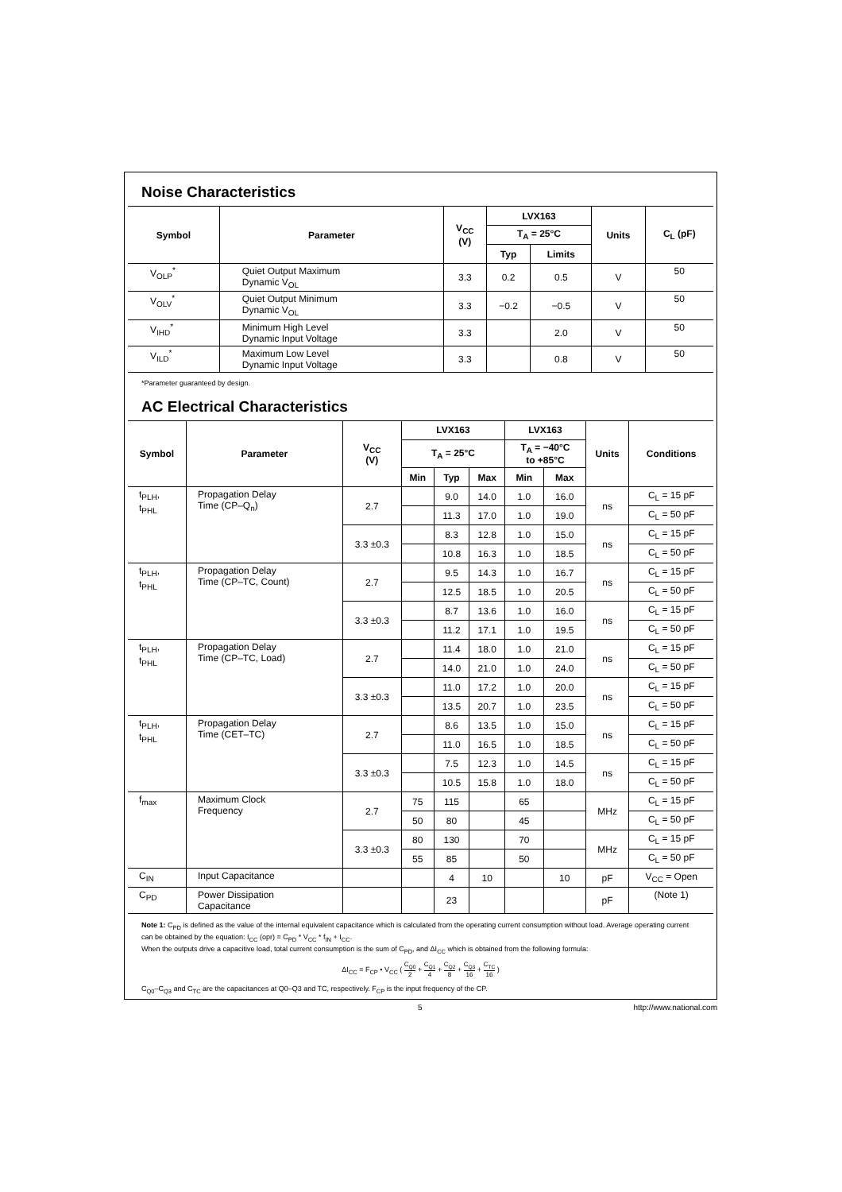Noise Characteristics
| Symbol | Parameter | V<sub>CC</sub> (V) | LVX163 | | Units | C<sub>L</sub> (pF) |
| --- | --- | --- | --- | --- | --- | --- |
| | | | T<sub>A</sub> = 25°C | | | |
| | | | Typ | Limits | | |
| V<sub>OLP</sub><sup>*</sup> | Quiet Output Maximum Dynamic V<sub>OL</sub> | 3.3 | 0.2 | 0.5 | V | 50 |
| V<sub>OLV</sub><sup>*</sup> | Quiet Output Minimum Dynamic V<sub>OL</sub> | 3.3 | −0.2 | −0.5 | V | 50 |
| V<sub>IHD</sub><sup>*</sup> | Minimum High Level Dynamic Input Voltage | 3.3 | | 2.0 | V | 50 |
| V<sub>ILD</sub><sup>*</sup> | Maximum Low Level Dynamic Input Voltage | 3.3 | | 0.8 | V | 50 |
*Parameter guaranteed by design.
AC Electrical Characteristics
| Symbol | Parameter | V<sub>CC</sub> (V) | LVX163 | | | LVX163 | | Units | Conditions |
| --- | --- | --- | --- | --- | --- | --- | --- | --- | --- |
| | | | T<sub>A</sub> = 25°C | | | T<sub>A</sub> = −40°C to +85°C | | | |
| | | | Min | Typ | Max | Min | Max | | |
| t<sub>PLH</sub>, t<sub>PHL</sub> | Propagation Delay Time (CP–Q<sub>n</sub>) | 2.7 | | 9.0 | 14.0 | 1.0 | 16.0 | ns | C<sub>L</sub> = 15 pF |
| | | | | 11.3 | 17.0 | 1.0 | 19.0 | | C<sub>L</sub> = 50 pF |
| | | 3.3 ±0.3 | | 8.3 | 12.8 | 1.0 | 15.0 | ns | C<sub>L</sub> = 15 pF |
| | | | | 10.8 | 16.3 | 1.0 | 18.5 | | C<sub>L</sub> = 50 pF |
| t<sub>PLH</sub>, t<sub>PHL</sub> | Propagation Delay Time (CP–TC, Count) | 2.7 | | 9.5 | 14.3 | 1.0 | 16.7 | ns | C<sub>L</sub> = 15 pF |
| | | | | 12.5 | 18.5 | 1.0 | 20.5 | | C<sub>L</sub> = 50 pF |
| | | 3.3 ±0.3 | | 8.7 | 13.6 | 1.0 | 16.0 | ns | C<sub>L</sub> = 15 pF |
| | | | | 11.2 | 17.1 | 1.0 | 19.5 | | C<sub>L</sub> = 50 pF |
| t<sub>PLH</sub>, t<sub>PHL</sub> | Propagation Delay Time (CP–TC, Load) | 2.7 | | 11.4 | 18.0 | 1.0 | 21.0 | ns | C<sub>L</sub> = 15 pF |
| | | | | 14.0 | 21.0 | 1.0 | 24.0 | | C<sub>L</sub> = 50 pF |
| | | 3.3 ±0.3 | | 11.0 | 17.2 | 1.0 | 20.0 | ns | C<sub>L</sub> = 15 pF |
| | | | | 13.5 | 20.7 | 1.0 | 23.5 | | C<sub>L</sub> = 50 pF |
| t<sub>PLH</sub>, t<sub>PHL</sub> | Propagation Delay Time (CET–TC) | 2.7 | | 8.6 | 13.5 | 1.0 | 15.0 | ns | C<sub>L</sub> = 15 pF |
| | | | | 11.0 | 16.5 | 1.0 | 18.5 | | C<sub>L</sub> = 50 pF |
| | | 3.3 ±0.3 | | 7.5 | 12.3 | 1.0 | 14.5 | ns | C<sub>L</sub> = 15 pF |
| | | | | 10.5 | 15.8 | 1.0 | 18.0 | | C<sub>L</sub> = 50 pF |
| f<sub>max</sub> | Maximum Clock Frequency | 2.7 | 75 | 115 | | 65 | | MHz | C<sub>L</sub> = 15 pF |
| | | | 50 | 80 | | 45 | | | C<sub>L</sub> = 50 pF |
| | | 3.3 ±0.3 | 80 | 130 | | 70 | | MHz | C<sub>L</sub> = 15 pF |
| | | | 55 | 85 | | 50 | | | C<sub>L</sub> = 50 pF |
| C<sub>IN</sub> | Input Capacitance | | | 4 | 10 | | 10 | pF | V<sub>CC</sub> = Open |
| C<sub>PD</sub> | Power Dissipation Capacitance | | | 23 | | | | pF | (Note 1) |
Note 1: C<sub>PD</sub> is defined as the value of the internal equivalent capacitance which is calculated from the operating current consumption without load. Average operating current can be obtained by the equation: I<sub>CC</sub> (opr) = C<sub>PD</sub> * V<sub>CC</sub> * f<sub>IN</sub> + I<sub>CC</sub>.
When the outputs drive a capacitive load, total current consumption is the sum of C<sub>PD</sub>, and ΔI<sub>CC</sub> which is obtained from the following formula:
ΔI<sub>CC</sub> = F<sub>CP</sub> • V<sub>CC</sub> ( C<sub>Q0</sub> 2 + C<sub>Q1</sub> 4 + C<sub>Q2</sub> 8 + C<sub>Q3</sub> 16 + C<sub>TC</sub> 16 )
C<sub>Q0</sub>–C<sub>Q3</sub> and C<sub>TC</sub> are the capacitances at Q0–Q3 and TC, respectively. F<sub>CP</sub> is the input frequency of the CP.
5 http://www.national.com